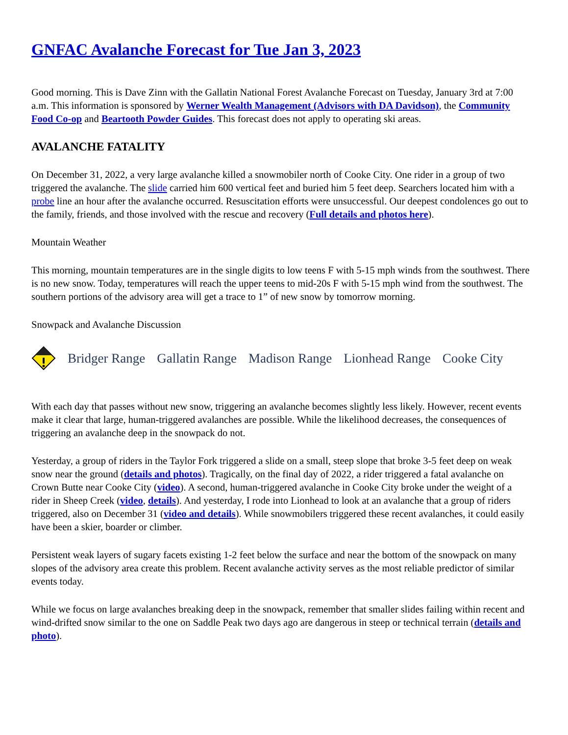GNFAC Avalanche Forecast for Tue Jan 3, 2023
Good morning. This is Dave Zinn with the Gallatin National Forest Avalanche Forecast on Tuesday, January 3rd at 7:00 a.m. This information is sponsored by Werner Wealth Management (Advisors with DA Davidson), the Community Food Co-op and Beartooth Powder Guides. This forecast does not apply to operating ski areas.
AVALANCHE FATALITY
On December 31, 2022, a very large avalanche killed a snowmobiler north of Cooke City. One rider in a group of two triggered the avalanche. The slide carried him 600 vertical feet and buried him 5 feet deep. Searchers located him with a probe line an hour after the avalanche occurred. Resuscitation efforts were unsuccessful. Our deepest condolences go out to the family, friends, and those involved with the rescue and recovery (Full details and photos here).
Mountain Weather
This morning, mountain temperatures are in the single digits to low teens F with 5-15 mph winds from the southwest. There is no new snow. Today, temperatures will reach the upper teens to mid-20s F with 5-15 mph wind from the southwest. The southern portions of the advisory area will get a trace to 1” of new snow by tomorrow morning.
Snowpack and Avalanche Discussion
Bridger Range Gallatin Range Madison Range Lionhead Range Cooke City
With each day that passes without new snow, triggering an avalanche becomes slightly less likely. However, recent events make it clear that large, human-triggered avalanches are possible. While the likelihood decreases, the consequences of triggering an avalanche deep in the snowpack do not.
Yesterday, a group of riders in the Taylor Fork triggered a slide on a small, steep slope that broke 3-5 feet deep on weak snow near the ground (details and photos). Tragically, on the final day of 2022, a rider triggered a fatal avalanche on Crown Butte near Cooke City (video). A second, human-triggered avalanche in Cooke City broke under the weight of a rider in Sheep Creek (video, details). And yesterday, I rode into Lionhead to look at an avalanche that a group of riders triggered, also on December 31 (video and details). While snowmobilers triggered these recent avalanches, it could easily have been a skier, boarder or climber.
Persistent weak layers of sugary facets existing 1-2 feet below the surface and near the bottom of the snowpack on many slopes of the advisory area create this problem. Recent avalanche activity serves as the most reliable predictor of similar events today.
While we focus on large avalanches breaking deep in the snowpack, remember that smaller slides failing within recent and wind-drifted snow similar to the one on Saddle Peak two days ago are dangerous in steep or technical terrain (details and photo).